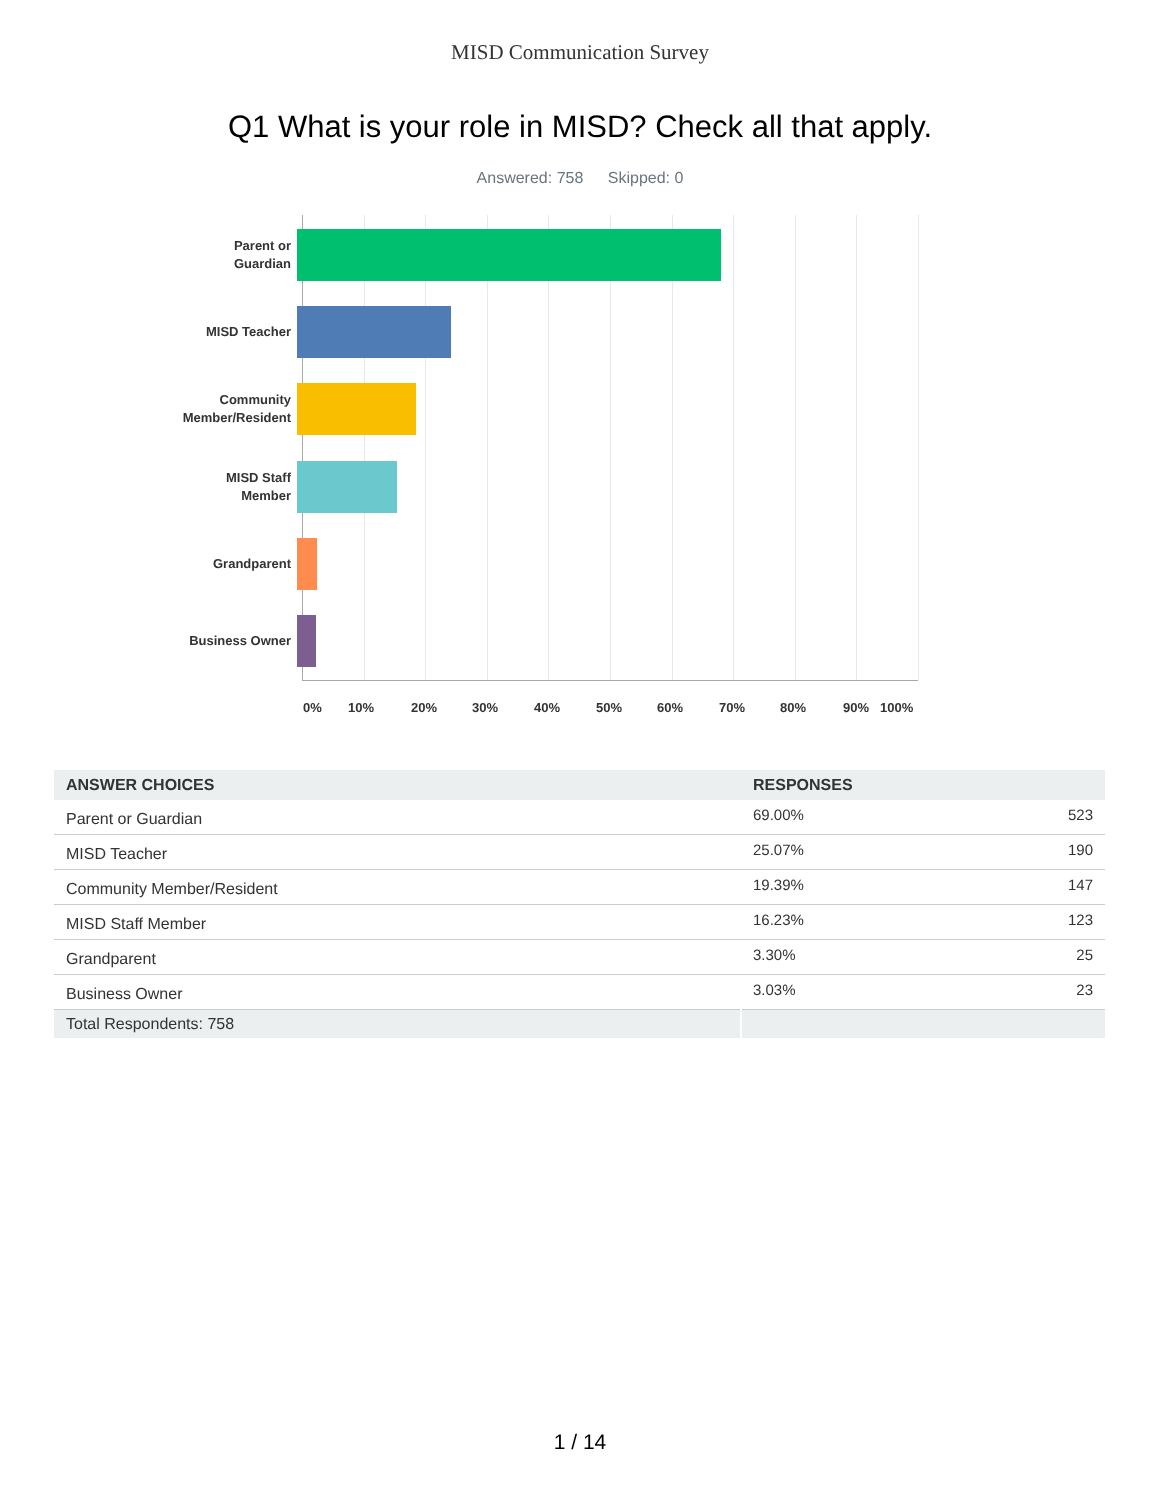MISD Communication Survey
Q1 What is your role in MISD? Check all that apply.
Answered: 758 Skipped: 0
Parent or
Guardian
MISD Teacher
Community
Member/Resident
MISD Staff
Member
Grandparent
Business Owner
0% 10% 20% 30% 40% 50% 60% 70% 80% 90% 100%
| ANSWER CHOICES | RESPONSES | |
| --- | --- | --- |
| Parent or Guardian | 69.00% | 523 |
| MISD Teacher | 25.07% | 190 |
| Community Member/Resident | 19.39% | 147 |
| MISD Staff Member | 16.23% | 123 |
| Grandparent | 3.30% | 25 |
| Business Owner | 3.03% | 23 |
| Total Respondents: 758 | | |
1 / 14